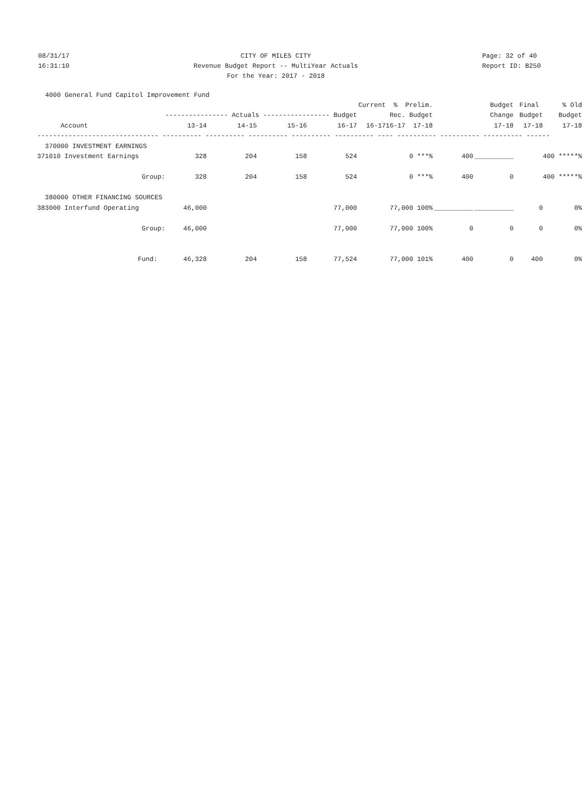08/31/17
16:31:10
CITY OF MILES CITY
Revenue Budget Report -- MultiYear Actuals
For the Year: 2017 - 2018
Page: 32 of 40
Report ID: B250
4000 General Fund Capitol Improvement Fund
| | | | | | Current | % Prelim. | | Budget | Final | % Old |
| --- | --- | --- | --- | --- | --- | --- | --- | --- | --- | --- |
| | ---------------- Actuals ----------------- Budget | | | | | Rec. Budget | | Change | Budget | Budget |
| Account | 13-14 | 14-15 | 15-16 | 16-17 | 16-17 | 16-17 17-18 | | 17-18 | 17-18 | 17-18 |
| ------------------------------- ---------- ---------- ---------- ---------- ---------- ---- ---------- ---------- ---------- ------ | | | | | | | | | | |
| 370000 INVESTMENT EARNINGS | | | | | | | | | | |
| 371010 Investment Earnings | 328 | 204 | 158 | 524 | | 0 ***% | 400 | __________ | | 400 *****% |
| Group: | 328 | 204 | 158 | 524 | | 0 ***% | 400 | 0 | | 400 *****% |
| 380000 OTHER FINANCING SOURCES | | | | | | | | | | |
| 383000 Interfund Operating | 46,000 | | | 77,000 | | 77,000 100% | __________ | __________ | 0 | 0% |
| Group: | 46,000 | | | 77,000 | | 77,000 100% | 0 | 0 | 0 | 0% |
| Fund: | 46,328 | 204 | 158 | 77,524 | | 77,000 101% | 400 | 0 | 400 | 0% |